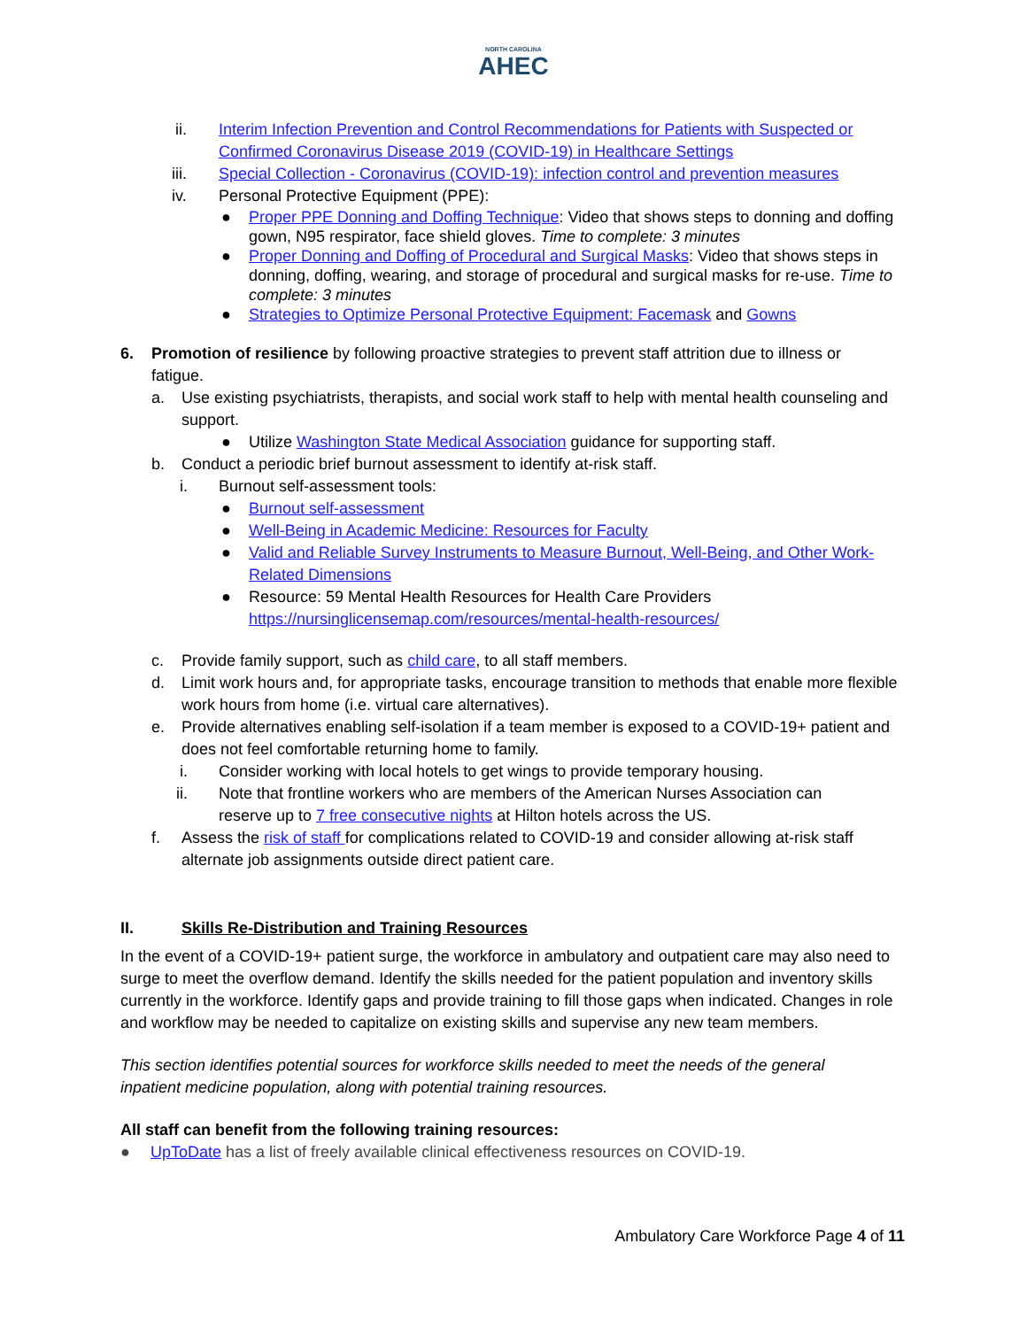NORTH CAROLINA
AHEC
ii. Interim Infection Prevention and Control Recommendations for Patients with Suspected or Confirmed Coronavirus Disease 2019 (COVID-19) in Healthcare Settings
iii. Special Collection - Coronavirus (COVID-19): infection control and prevention measures
iv. Personal Protective Equipment (PPE):
● Proper PPE Donning and Doffing Technique: Video that shows steps to donning and doffing gown, N95 respirator, face shield gloves. Time to complete: 3 minutes
● Proper Donning and Doffing of Procedural and Surgical Masks: Video that shows steps in donning, doffing, wearing, and storage of procedural and surgical masks for re-use. Time to complete: 3 minutes
● Strategies to Optimize Personal Protective Equipment: Facemask and Gowns
6. Promotion of resilience by following proactive strategies to prevent staff attrition due to illness or fatigue.
a. Use existing psychiatrists, therapists, and social work staff to help with mental health counseling and support.
● Utilize Washington State Medical Association guidance for supporting staff.
b. Conduct a periodic brief burnout assessment to identify at-risk staff.
i. Burnout self-assessment tools:
● Burnout self-assessment
● Well-Being in Academic Medicine: Resources for Faculty
● Valid and Reliable Survey Instruments to Measure Burnout, Well-Being, and Other Work-Related Dimensions
● Resource: 59 Mental Health Resources for Health Care Providers
https://nursinglicensemap.com/resources/mental-health-resources/
c. Provide family support, such as child care, to all staff members.
d. Limit work hours and, for appropriate tasks, encourage transition to methods that enable more flexible work hours from home (i.e. virtual care alternatives).
e. Provide alternatives enabling self-isolation if a team member is exposed to a COVID-19+ patient and does not feel comfortable returning home to family.
i. Consider working with local hotels to get wings to provide temporary housing.
ii. Note that frontline workers who are members of the American Nurses Association can reserve up to 7 free consecutive nights at Hilton hotels across the US.
f. Assess the risk of staff for complications related to COVID-19 and consider allowing at-risk staff alternate job assignments outside direct patient care.
II. Skills Re-Distribution and Training Resources
In the event of a COVID-19+ patient surge, the workforce in ambulatory and outpatient care may also need to surge to meet the overflow demand. Identify the skills needed for the patient population and inventory skills currently in the workforce. Identify gaps and provide training to fill those gaps when indicated. Changes in role and workflow may be needed to capitalize on existing skills and supervise any new team members.
This section identifies potential sources for workforce skills needed to meet the needs of the general inpatient medicine population, along with potential training resources.
All staff can benefit from the following training resources:
● UpToDate has a list of freely available clinical effectiveness resources on COVID-19.
Ambulatory Care Workforce Page 4 of 11